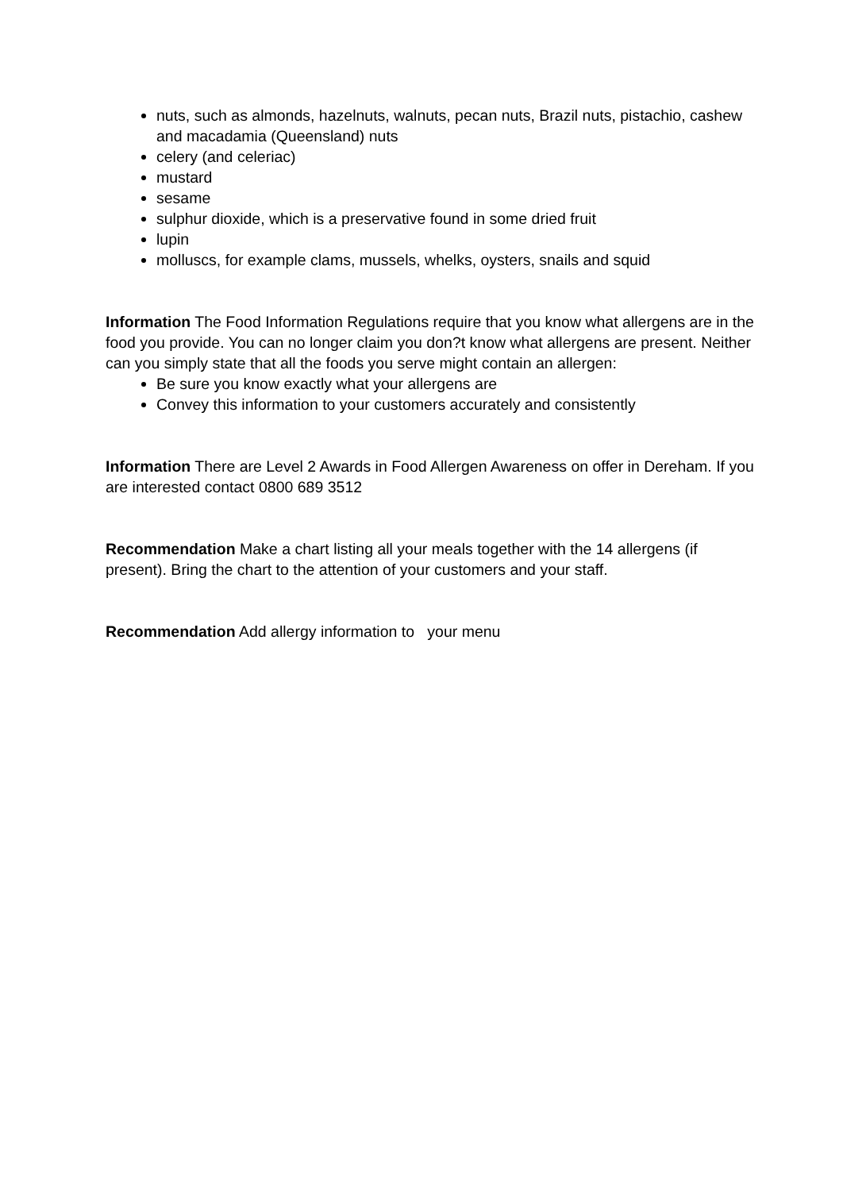nuts, such as almonds, hazelnuts, walnuts, pecan nuts, Brazil nuts, pistachio, cashew and macadamia (Queensland) nuts
celery (and celeriac)
mustard
sesame
sulphur dioxide, which is a preservative found in some dried fruit
lupin
molluscs, for example clams, mussels, whelks, oysters, snails and squid
Information The Food Information Regulations require that you know what allergens are in the food you provide. You can no longer claim you don?t know what allergens are present. Neither can you simply state that all the foods you serve might contain an allergen:
Be sure you know exactly what your allergens are
Convey this information to your customers accurately and consistently
Information There are Level 2 Awards in Food Allergen Awareness on offer in Dereham. If you are interested contact 0800 689 3512
Recommendation Make a chart listing all your meals together with the 14 allergens (if present). Bring the chart to the attention of your customers and your staff.
Recommendation Add allergy information to your menu